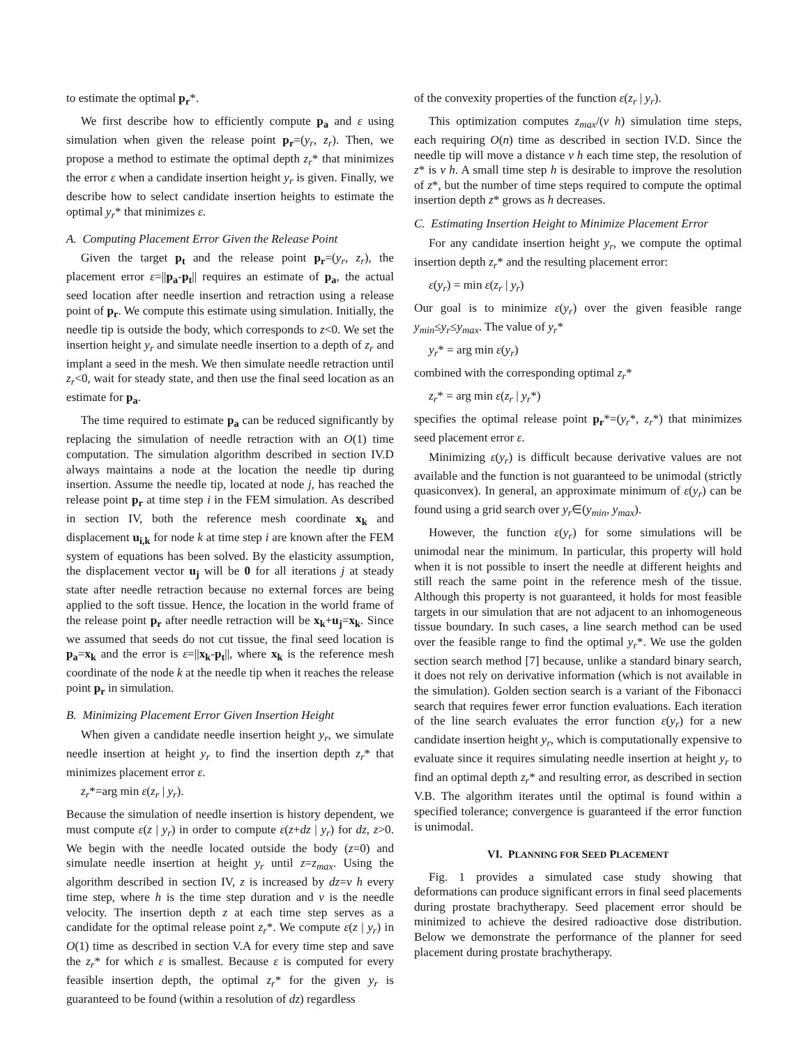to estimate the optimal p<sub>r</sub>*.
We first describe how to efficiently compute p<sub>a</sub> and ε using simulation when given the release point p<sub>r</sub>=(y<sub>r</sub>, z<sub>r</sub>). Then, we propose a method to estimate the optimal depth z<sub>r</sub>* that minimizes the error ε when a candidate insertion height y<sub>r</sub> is given. Finally, we describe how to select candidate insertion heights to estimate the optimal y<sub>r</sub>* that minimizes ε.
A. Computing Placement Error Given the Release Point
Given the target p<sub>t</sub> and the release point p<sub>r</sub>=(y<sub>r</sub>, z<sub>r</sub>), the placement error ε=||p<sub>a</sub>-p<sub>t</sub>|| requires an estimate of p<sub>a</sub>, the actual seed location after needle insertion and retraction using a release point of p<sub>r</sub>. We compute this estimate using simulation. Initially, the needle tip is outside the body, which corresponds to z<0. We set the insertion height y<sub>r</sub> and simulate needle insertion to a depth of z<sub>r</sub> and implant a seed in the mesh. We then simulate needle retraction until z<sub>r</sub><0, wait for steady state, and then use the final seed location as an estimate for p<sub>a</sub>.
The time required to estimate p<sub>a</sub> can be reduced significantly by replacing the simulation of needle retraction with an O(1) time computation. The simulation algorithm described in section IV.D always maintains a node at the location the needle tip during insertion. Assume the needle tip, located at node j, has reached the release point p<sub>r</sub> at time step i in the FEM simulation. As described in section IV, both the reference mesh coordinate x<sub>k</sub> and displacement u<sub>i,k</sub> for node k at time step i are known after the FEM system of equations has been solved. By the elasticity assumption, the displacement vector u<sub>j</sub> will be 0 for all iterations j at steady state after needle retraction because no external forces are being applied to the soft tissue. Hence, the location in the world frame of the release point p<sub>r</sub> after needle retraction will be x<sub>k</sub>+u<sub>j</sub>=x<sub>k</sub>. Since we assumed that seeds do not cut tissue, the final seed location is p<sub>a</sub>=x<sub>k</sub> and the error is ε=||x<sub>k</sub>-p<sub>t</sub>||, where x<sub>k</sub> is the reference mesh coordinate of the node k at the needle tip when it reaches the release point p<sub>r</sub> in simulation.
B. Minimizing Placement Error Given Insertion Height
When given a candidate needle insertion height y<sub>r</sub>, we simulate needle insertion at height y<sub>r</sub> to find the insertion depth z<sub>r</sub>* that minimizes placement error ε.
z<sub>r</sub>*=arg min ε(z<sub>r</sub> | y<sub>r</sub>).
Because the simulation of needle insertion is history dependent, we must compute ε(z | y<sub>r</sub>) in order to compute ε(z+dz | y<sub>r</sub>) for dz, z>0. We begin with the needle located outside the body (z=0) and simulate needle insertion at height y<sub>r</sub> until z=z<sub>max</sub>. Using the algorithm described in section IV, z is increased by dz=v h every time step, where h is the time step duration and v is the needle velocity. The insertion depth z at each time step serves as a candidate for the optimal release point z<sub>r</sub>*. We compute ε(z | y<sub>r</sub>) in O(1) time as described in section V.A for every time step and save the z<sub>r</sub>* for which ε is smallest. Because ε is computed for every feasible insertion depth, the optimal z<sub>r</sub>* for the given y<sub>r</sub> is guaranteed to be found (within a resolution of dz) regardless
of the convexity properties of the function ε(z<sub>r</sub> | y<sub>r</sub>).
This optimization computes z<sub>max</sub>/(v h) simulation time steps, each requiring O(n) time as described in section IV.D. Since the needle tip will move a distance v h each time step, the resolution of z* is v h. A small time step h is desirable to improve the resolution of z*, but the number of time steps required to compute the optimal insertion depth z* grows as h decreases.
C. Estimating Insertion Height to Minimize Placement Error
For any candidate insertion height y<sub>r</sub>, we compute the optimal insertion depth z<sub>r</sub>* and the resulting placement error:
ε(y<sub>r</sub>) = min ε(z<sub>r</sub> | y<sub>r</sub>)
Our goal is to minimize ε(y<sub>r</sub>) over the given feasible range y<sub>min</sub>≤y<sub>r</sub>≤y<sub>max</sub>. The value of y<sub>r</sub>*
y<sub>r</sub>* = arg min ε(y<sub>r</sub>)
combined with the corresponding optimal z<sub>r</sub>*
z<sub>r</sub>* = arg min ε(z<sub>r</sub> | y<sub>r</sub>*)
specifies the optimal release point p<sub>r</sub>*=(y<sub>r</sub>*, z<sub>r</sub>*) that minimizes seed placement error ε.
Minimizing ε(y<sub>r</sub>) is difficult because derivative values are not available and the function is not guaranteed to be unimodal (strictly quasiconvex). In general, an approximate minimum of ε(y<sub>r</sub>) can be found using a grid search over y<sub>r</sub>∈(y<sub>min</sub>, y<sub>max</sub>).
However, the function ε(y<sub>r</sub>) for some simulations will be unimodal near the minimum. In particular, this property will hold when it is not possible to insert the needle at different heights and still reach the same point in the reference mesh of the tissue. Although this property is not guaranteed, it holds for most feasible targets in our simulation that are not adjacent to an inhomogeneous tissue boundary. In such cases, a line search method can be used over the feasible range to find the optimal y<sub>r</sub>*. We use the golden section search method [7] because, unlike a standard binary search, it does not rely on derivative information (which is not available in the simulation). Golden section search is a variant of the Fibonacci search that requires fewer error function evaluations. Each iteration of the line search evaluates the error function ε(y<sub>r</sub>) for a new candidate insertion height y<sub>r</sub>, which is computationally expensive to evaluate since it requires simulating needle insertion at height y<sub>r</sub> to find an optimal depth z<sub>r</sub>* and resulting error, as described in section V.B. The algorithm iterates until the optimal is found within a specified tolerance; convergence is guaranteed if the error function is unimodal.
VI. PLANNING FOR SEED PLACEMENT
Fig. 1 provides a simulated case study showing that deformations can produce significant errors in final seed placements during prostate brachytherapy. Seed placement error should be minimized to achieve the desired radioactive dose distribution. Below we demonstrate the performance of the planner for seed placement during prostate brachytherapy.